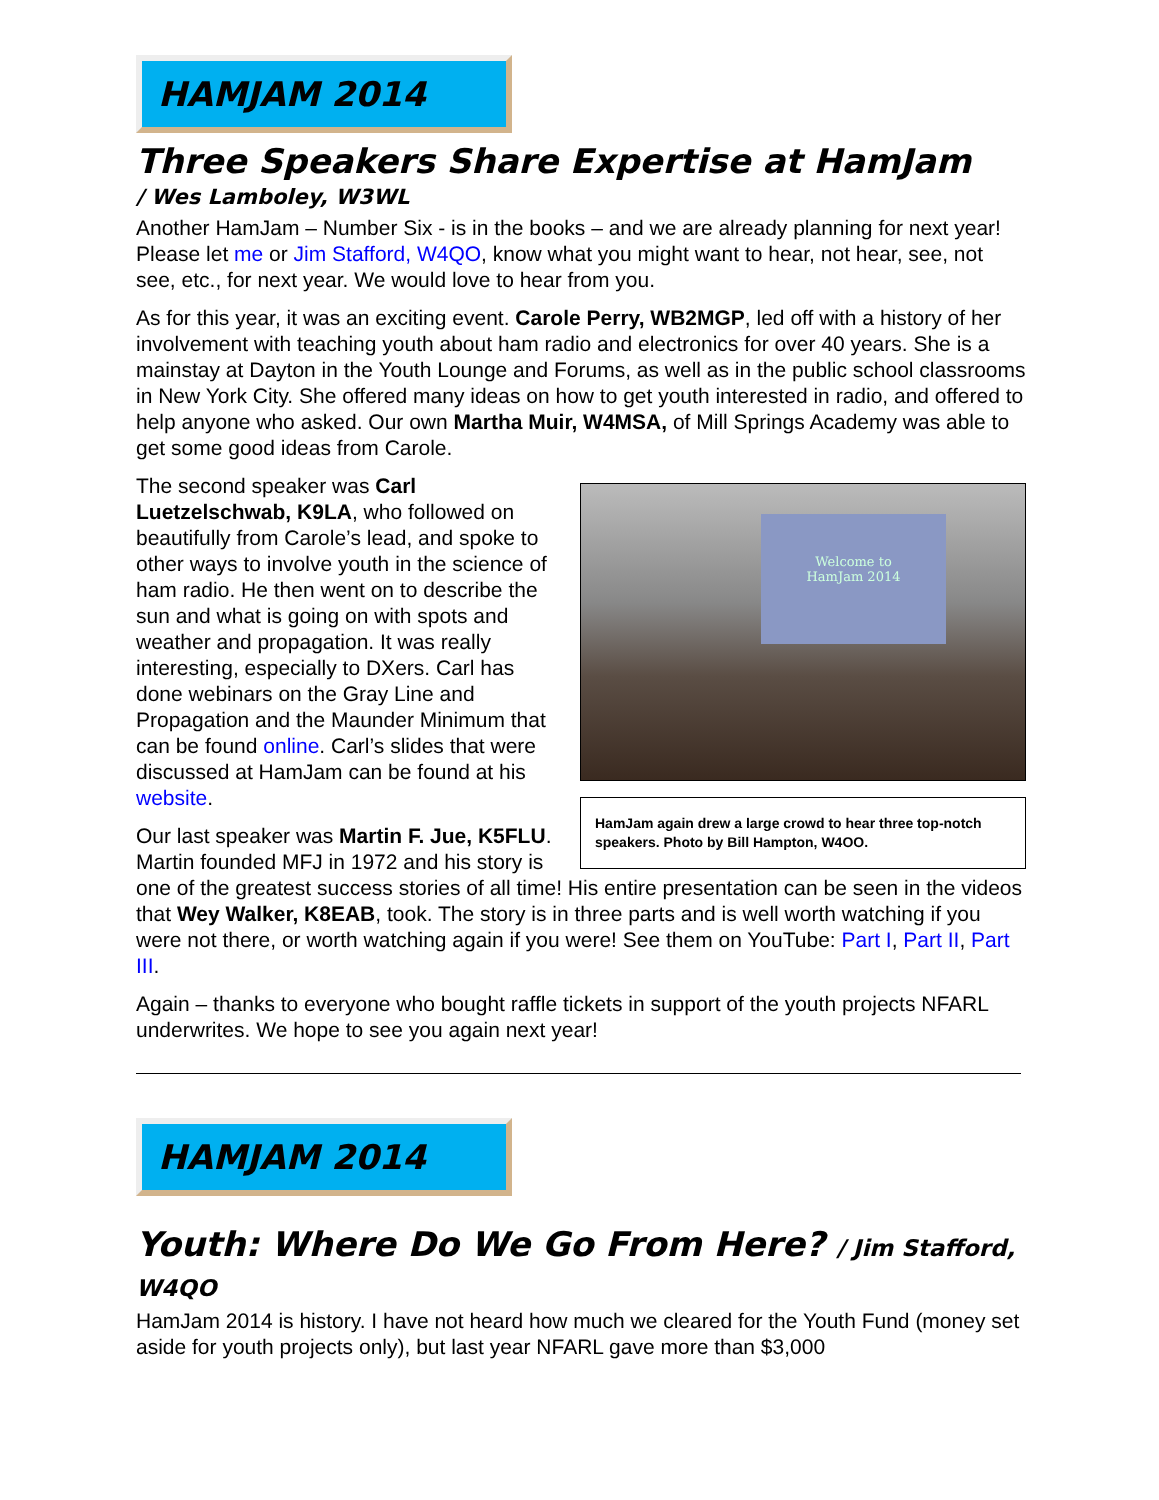HAMJAM 2014
Three Speakers Share Expertise at HamJam
/ Wes Lamboley, W3WL
Another HamJam – Number Six - is in the books – and we are already planning for next year! Please let me or Jim Stafford, W4QO, know what you might want to hear, not hear, see, not see, etc., for next year. We would love to hear from you.
As for this year, it was an exciting event. Carole Perry, WB2MGP, led off with a history of her involvement with teaching youth about ham radio and electronics for over 40 years. She is a mainstay at Dayton in the Youth Lounge and Forums, as well as in the public school classrooms in New York City. She offered many ideas on how to get youth interested in radio, and offered to help anyone who asked. Our own Martha Muir, W4MSA, of Mill Springs Academy was able to get some good ideas from Carole.
Welcome to
HamJam 2014
HamJam again drew a large crowd to hear three top-notch speakers. Photo by Bill Hampton, W4OO.
The second speaker was Carl Luetzelschwab, K9LA, who followed on beautifully from Carole’s lead, and spoke to other ways to involve youth in the science of ham radio. He then went on to describe the sun and what is going on with spots and weather and propagation. It was really interesting, especially to DXers. Carl has done webinars on the Gray Line and Propagation and the Maunder Minimum that can be found online. Carl’s slides that were discussed at HamJam can be found at his website.
Our last speaker was Martin F. Jue, K5FLU. Martin founded MFJ in 1972 and his story is one of the greatest success stories of all time! His entire presentation can be seen in the videos that Wey Walker, K8EAB, took. The story is in three parts and is well worth watching if you were not there, or worth watching again if you were! See them on YouTube: Part I, Part II, Part III.
Again – thanks to everyone who bought raffle tickets in support of the youth projects NFARL underwrites. We hope to see you again next year!
HAMJAM 2014
Youth: Where Do We Go From Here? / Jim Stafford, W4QO
HamJam 2014 is history. I have not heard how much we cleared for the Youth Fund (money set aside for youth projects only), but last year NFARL gave more than $3,000